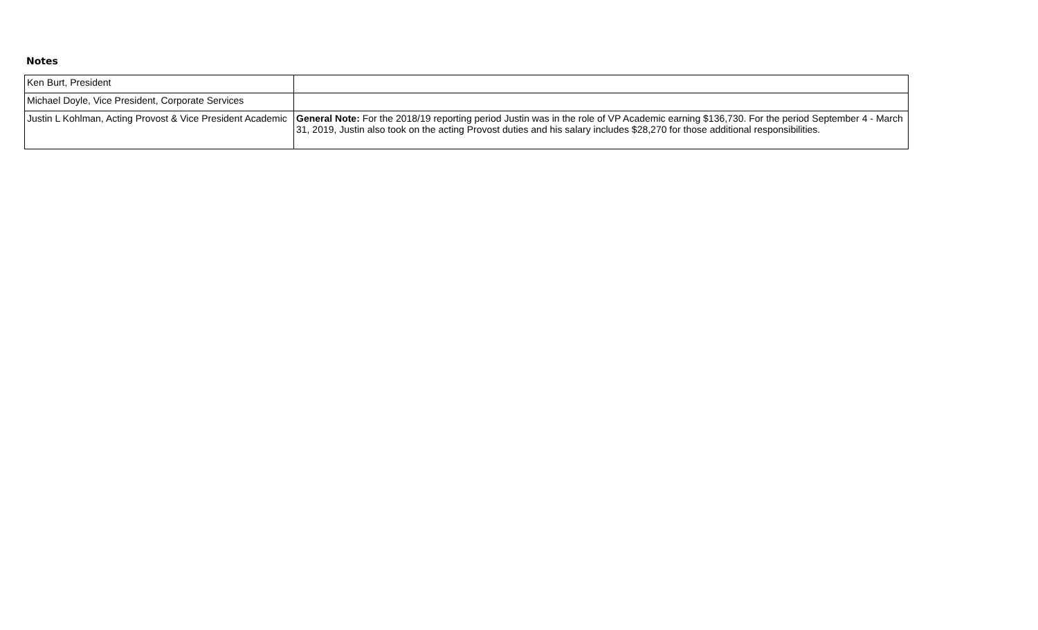Notes
| Ken Burt, President | |
| Michael Doyle, Vice President, Corporate Services | |
| Justin L Kohlman, Acting Provost & Vice President Academic | General Note: For the 2018/19 reporting period Justin was in the role of VP Academic earning $136,730. For the period September 4 - March 31, 2019, Justin also took on the acting Provost duties and his salary includes $28,270 for those additional responsibilities. |